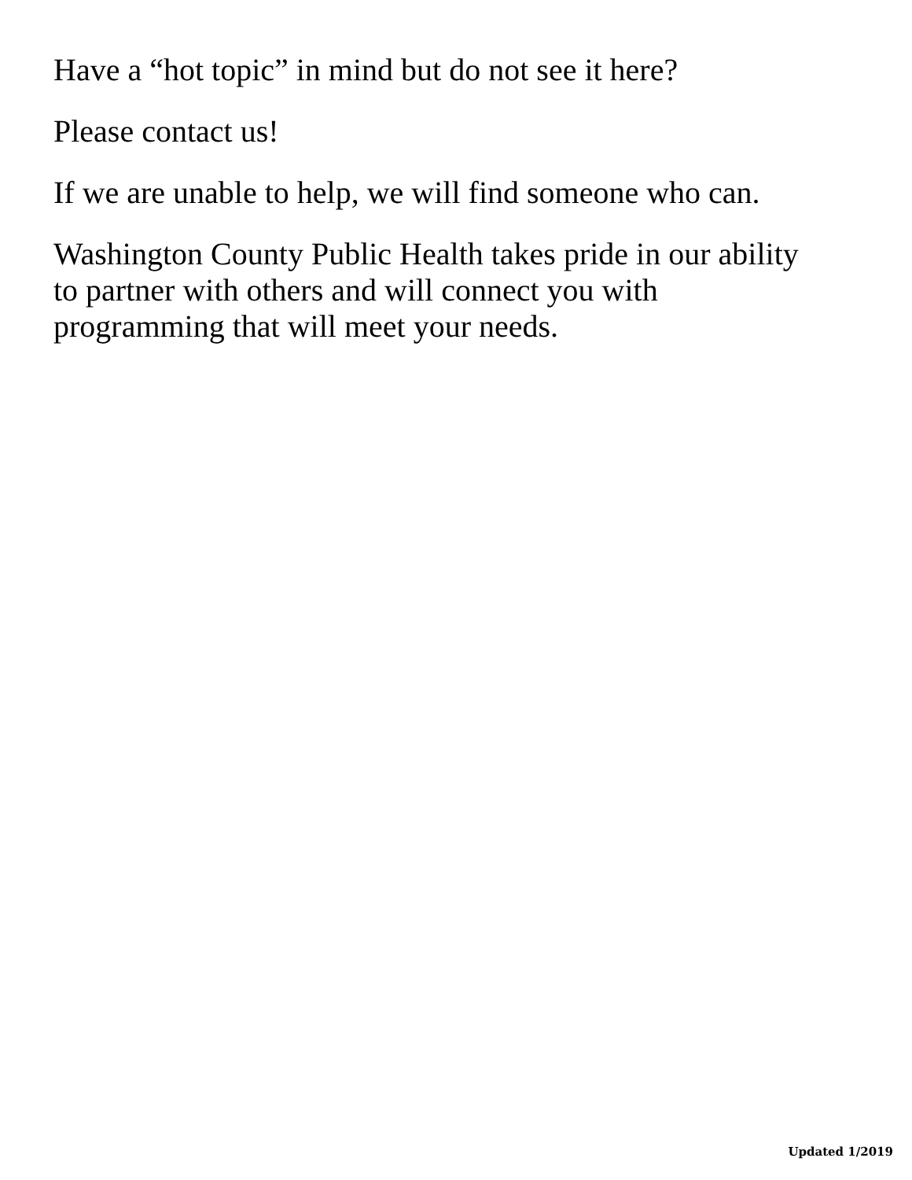Have a “hot topic” in mind but do not see it here?
Please contact us!
If we are unable to help, we will find someone who can.
Washington County Public Health takes pride in our ability
to partner with others and will connect you with
programming that will meet your needs.
Updated 1/2019